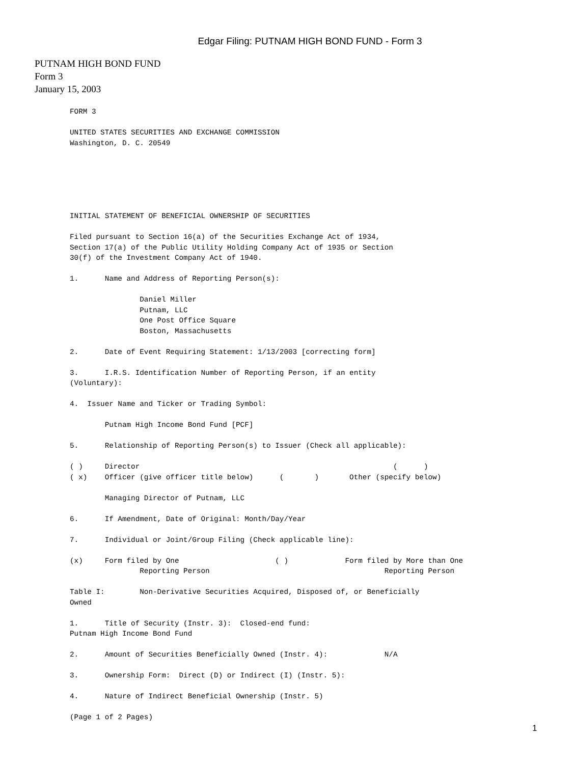Edgar Filing: PUTNAM HIGH BOND FUND - Form 3
PUTNAM HIGH BOND FUND
Form 3
January 15, 2003
FORM 3

UNITED STATES SECURITIES AND EXCHANGE COMMISSION
Washington, D. C. 20549






INITIAL STATEMENT OF BENEFICIAL OWNERSHIP OF SECURITIES

Filed pursuant to Section 16(a) of the Securities Exchange Act of 1934,
Section 17(a) of the Public Utility Holding Company Act of 1935 or Section
30(f) of the Investment Company Act of 1940.

1.      Name and Address of Reporting Person(s):

                Daniel Miller
                Putnam, LLC
                One Post Office Square
                Boston, Massachusetts

2.      Date of Event Requiring Statement: 1/13/2003 [correcting form]

3.      I.R.S. Identification Number of Reporting Person, if an entity
(Voluntary):

4.  Issuer Name and Ticker or Trading Symbol:

        Putnam High Income Bond Fund [PCF]

5.      Relationship of Reporting Person(s) to Issuer (Check all applicable):

( )     Director                                                          (      )
( x)    Officer (give officer title below)      (       )       Other (specify below)

        Managing Director of Putnam, LLC

6.      If Amendment, Date of Original: Month/Day/Year

7.      Individual or Joint/Group Filing (Check applicable line):

(x)     Form filed by One                      ( )             Form filed by More than One
                Reporting Person                                        Reporting Person

Table I:        Non-Derivative Securities Acquired, Disposed of, or Beneficially
Owned

1.      Title of Security (Instr. 3):  Closed-end fund:
Putnam High Income Bond Fund

2.      Amount of Securities Beneficially Owned (Instr. 4):             N/A

3.      Ownership Form:  Direct (D) or Indirect (I) (Instr. 5):

4.      Nature of Indirect Beneficial Ownership (Instr. 5)

(Page 1 of 2 Pages)
1